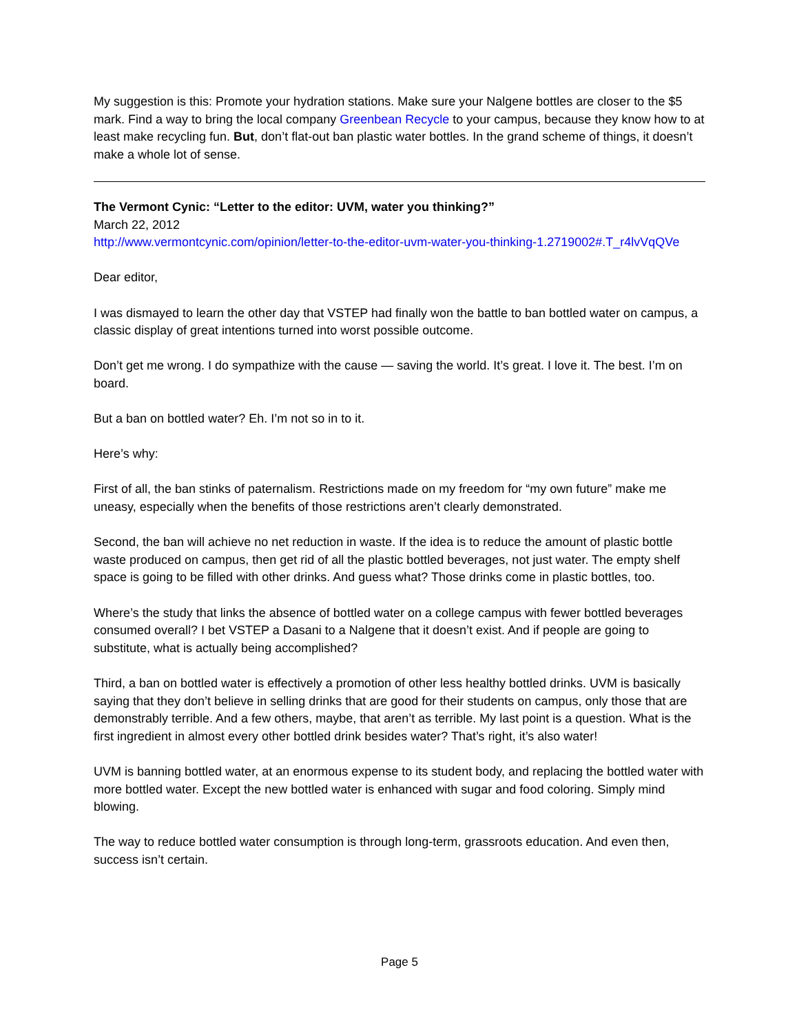My suggestion is this: Promote your hydration stations. Make sure your Nalgene bottles are closer to the $5 mark. Find a way to bring the local company Greenbean Recycle to your campus, because they know how to at least make recycling fun. But, don’t flat-out ban plastic water bottles. In the grand scheme of things, it doesn’t make a whole lot of sense.
The Vermont Cynic: “Letter to the editor: UVM, water you thinking?”
March 22, 2012
http://www.vermontcynic.com/opinion/letter-to-the-editor-uvm-water-you-thinking-1.2719002#.T_r4lvVqQVe
Dear editor,
I was dismayed to learn the other day that VSTEP had finally won the battle to ban bottled water on campus, a classic display of great intentions turned into worst possible outcome.
Don’t get me wrong. I do sympathize with the cause — saving the world. It’s great. I love it. The best. I’m on board.
But a ban on bottled water? Eh. I’m not so in to it.
Here’s why:
First of all, the ban stinks of paternalism. Restrictions made on my freedom for “my own future” make me uneasy, especially when the benefits of those restrictions aren’t clearly demonstrated.
Second, the ban will achieve no net reduction in waste. If the idea is to reduce the amount of plastic bottle waste produced on campus, then get rid of all the plastic bottled beverages, not just water. The empty shelf space is going to be filled with other drinks. And guess what? Those drinks come in plastic bottles, too.
Where’s the study that links the absence of bottled water on a college campus with fewer bottled beverages consumed overall? I bet VSTEP a Dasani to a Nalgene that it doesn’t exist. And if people are going to substitute, what is actually being accomplished?
Third, a ban on bottled water is effectively a promotion of other less healthy bottled drinks. UVM is basically saying that they don’t believe in selling drinks that are good for their students on campus, only those that are demonstrably terrible. And a few others, maybe, that aren’t as terrible. My last point is a question. What is the first ingredient in almost every other bottled drink besides water? That’s right, it’s also water!
UVM is banning bottled water, at an enormous expense to its student body, and replacing the bottled water with more bottled water. Except the new bottled water is enhanced with sugar and food coloring. Simply mind blowing.
The way to reduce bottled water consumption is through long-term, grassroots education. And even then, success isn’t certain.
Page 5